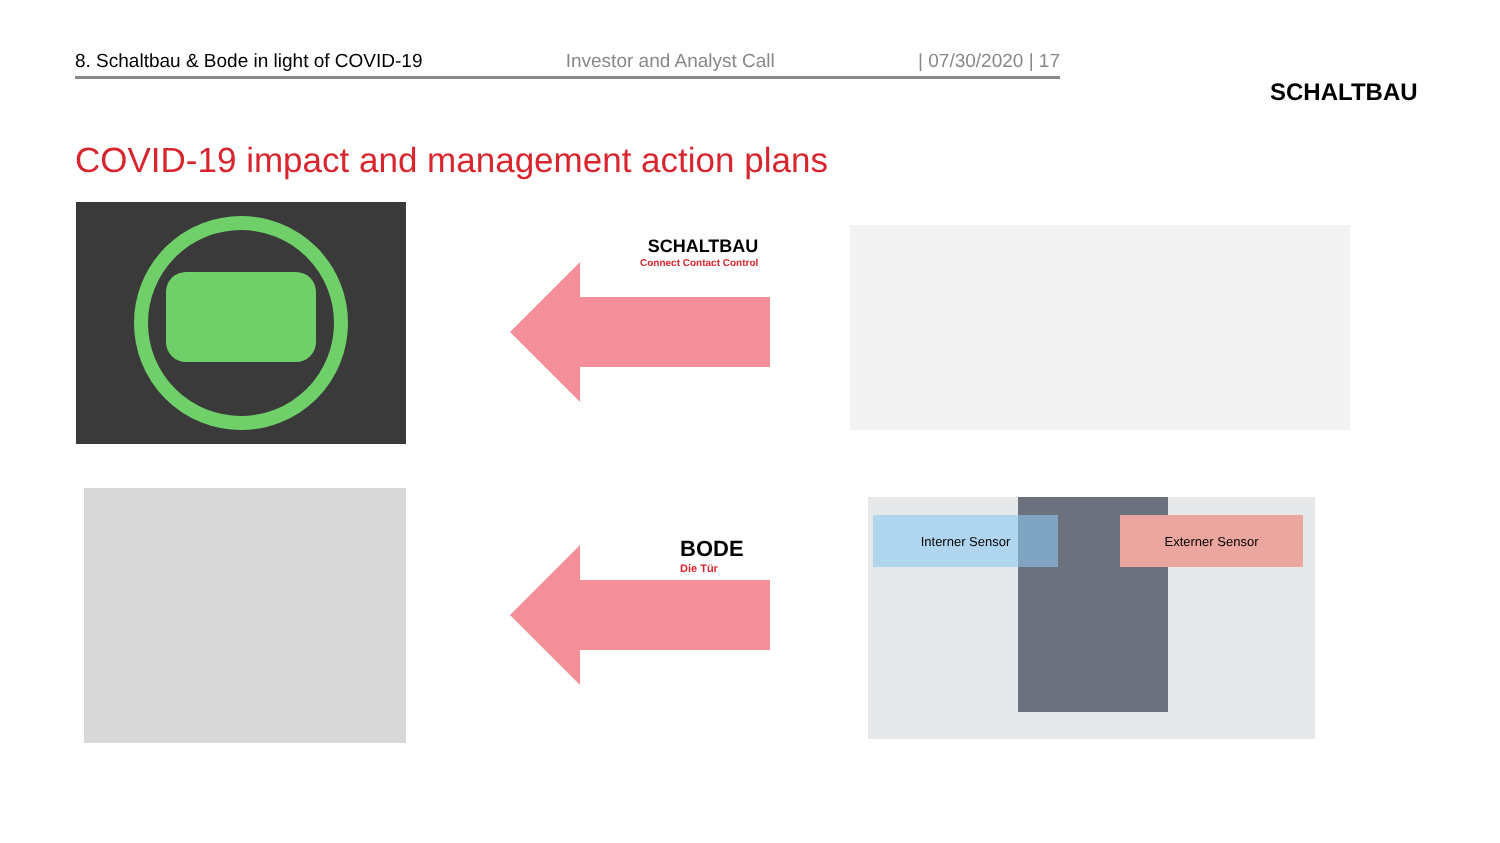8. Schaltbau & Bode in light of COVID-19 Investor and Analyst Call | 07/30/2020 | 17
SCHALTBAU
COVID-19 impact and management action plans
SCHALTBAU
Connect Contact Control
BODE
Die Tür
Interner Sensor Externer Sensor